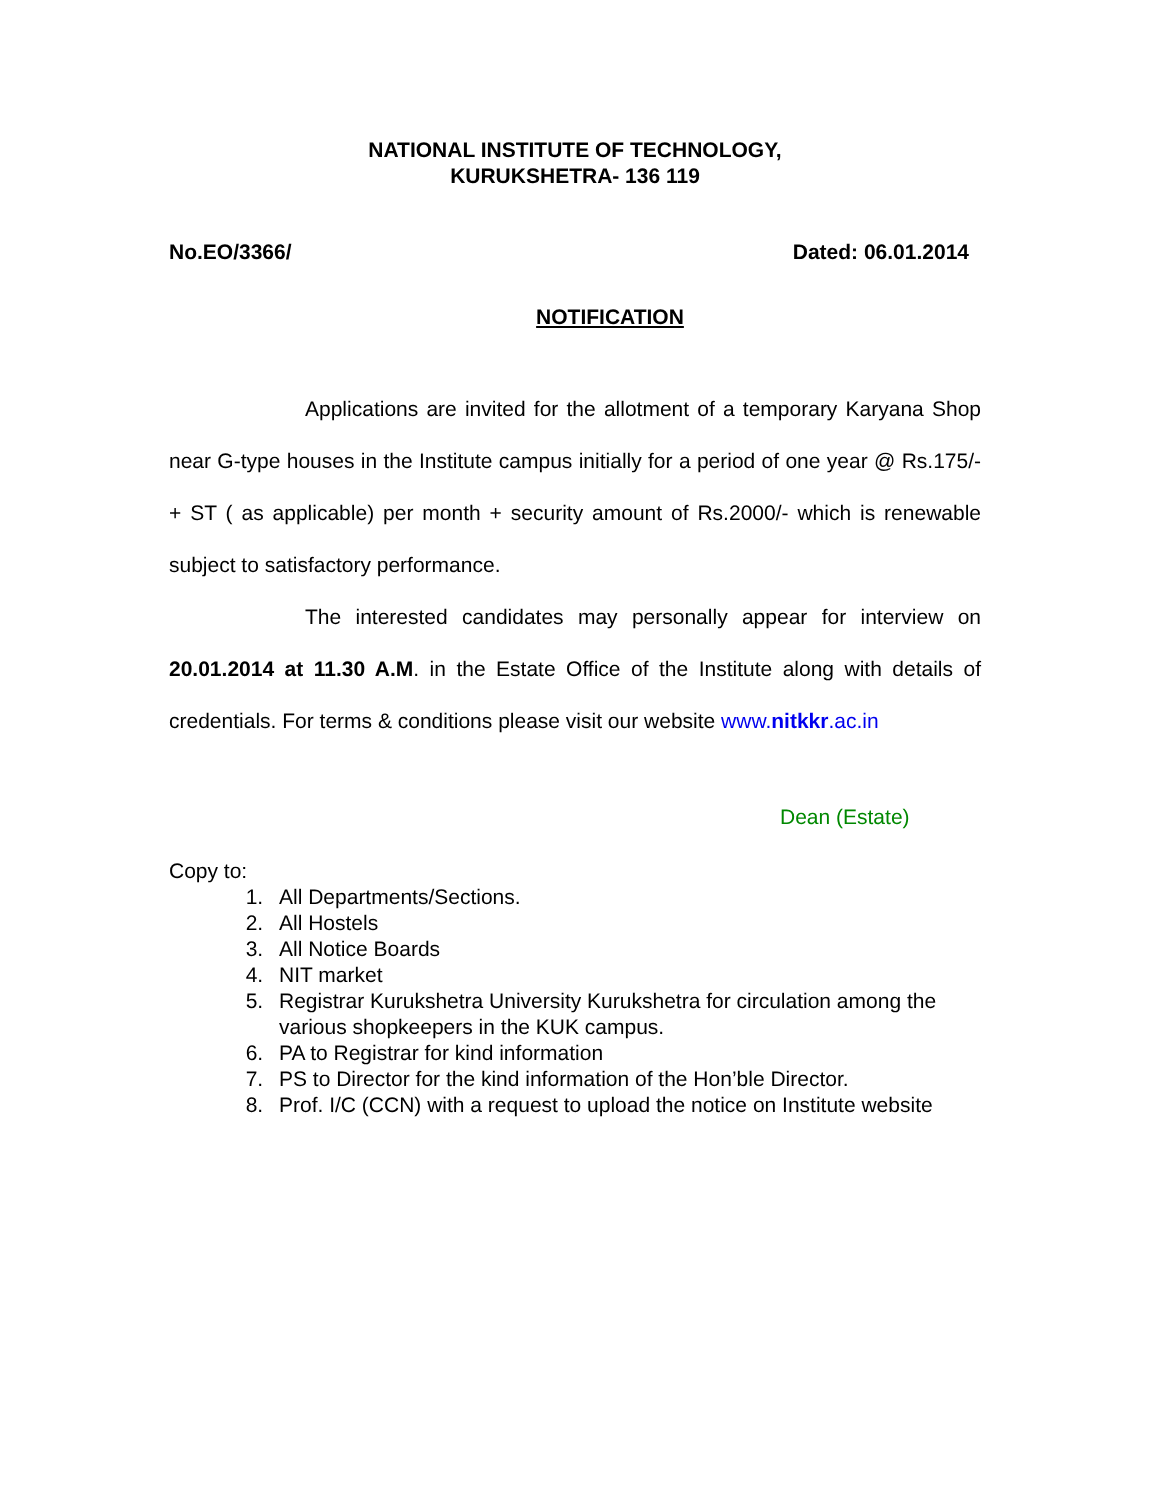NATIONAL INSTITUTE OF TECHNOLOGY,
KURUKSHETRA- 136 119
No.EO/3366/ Dated: 06.01.2014
NOTIFICATION
Applications are invited for the allotment of a temporary Karyana Shop near G-type houses in the Institute campus initially for a period of one year @ Rs.175/- + ST ( as applicable) per month + security amount of Rs.2000/- which is renewable subject to satisfactory performance.
The interested candidates may personally appear for interview on 20.01.2014 at 11.30 A.M. in the Estate Office of the Institute along with details of credentials. For terms & conditions please visit our website www.nitkkr.ac.in
Dean (Estate)
Copy to:
1. All Departments/Sections.
2. All Hostels
3. All Notice Boards
4. NIT market
5. Registrar Kurukshetra University Kurukshetra for circulation among the various shopkeepers in the KUK campus.
6. PA to Registrar for kind information
7. PS to Director for the kind information of the Hon’ble Director.
8. Prof. I/C (CCN) with a request to upload the notice on Institute website